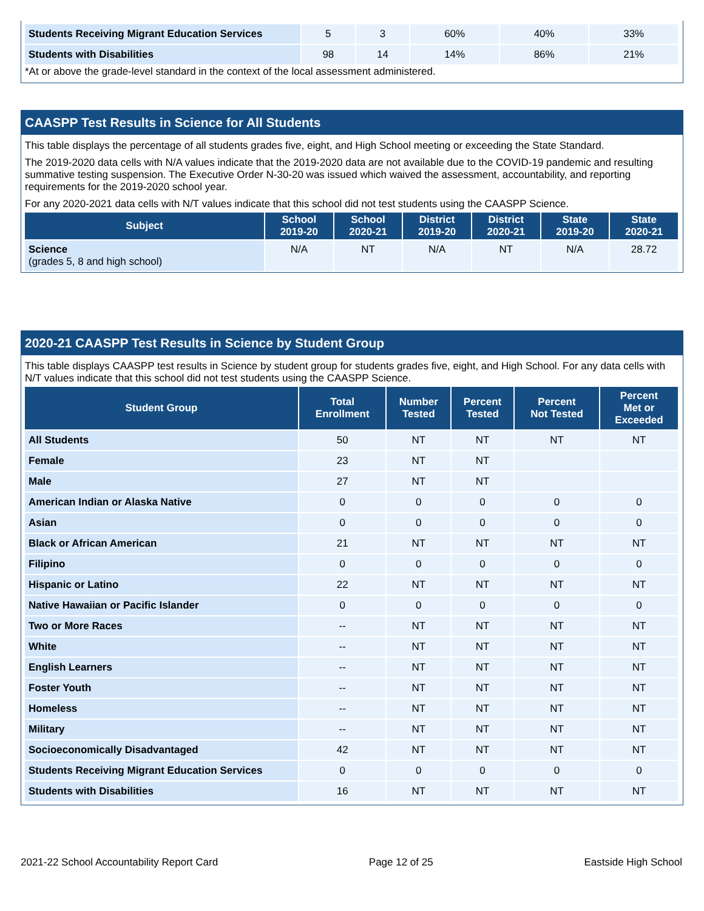| Students Receiving Migrant Education Services | 5 | 3 | 60% | 40% | 33% |
| Students with Disabilities | 98 | 14 | 14% | 86% | 21% |
*At or above the grade-level standard in the context of the local assessment administered.
CAASPP Test Results in Science for All Students
This table displays the percentage of all students grades five, eight, and High School meeting or exceeding the State Standard.
The 2019-2020 data cells with N/A values indicate that the 2019-2020 data are not available due to the COVID-19 pandemic and resulting summative testing suspension. The Executive Order N-30-20 was issued which waived the assessment, accountability, and reporting requirements for the 2019-2020 school year.
For any 2020-2021 data cells with N/T values indicate that this school did not test students using the CAASPP Science.
| Subject | School 2019-20 | School 2020-21 | District 2019-20 | District 2020-21 | State 2019-20 | State 2020-21 |
| --- | --- | --- | --- | --- | --- | --- |
| Science (grades 5, 8 and high school) | N/A | NT | N/A | NT | N/A | 28.72 |
2020-21 CAASPP Test Results in Science by Student Group
This table displays CAASPP test results in Science by student group for students grades five, eight, and High School. For any data cells with N/T values indicate that this school did not test students using the CAASPP Science.
| Student Group | Total Enrollment | Number Tested | Percent Tested | Percent Not Tested | Percent Met or Exceeded |
| --- | --- | --- | --- | --- | --- |
| All Students | 50 | NT | NT | NT | NT |
| Female | 23 | NT | NT | | |
| Male | 27 | NT | NT | | |
| American Indian or Alaska Native | 0 | 0 | 0 | 0 | 0 |
| Asian | 0 | 0 | 0 | 0 | 0 |
| Black or African American | 21 | NT | NT | NT | NT |
| Filipino | 0 | 0 | 0 | 0 | 0 |
| Hispanic or Latino | 22 | NT | NT | NT | NT |
| Native Hawaiian or Pacific Islander | 0 | 0 | 0 | 0 | 0 |
| Two or More Races | -- | NT | NT | NT | NT |
| White | -- | NT | NT | NT | NT |
| English Learners | -- | NT | NT | NT | NT |
| Foster Youth | -- | NT | NT | NT | NT |
| Homeless | -- | NT | NT | NT | NT |
| Military | -- | NT | NT | NT | NT |
| Socioeconomically Disadvantaged | 42 | NT | NT | NT | NT |
| Students Receiving Migrant Education Services | 0 | 0 | 0 | 0 | 0 |
| Students with Disabilities | 16 | NT | NT | NT | NT |
2021-22 School Accountability Report Card Page 12 of 25 Eastside High School